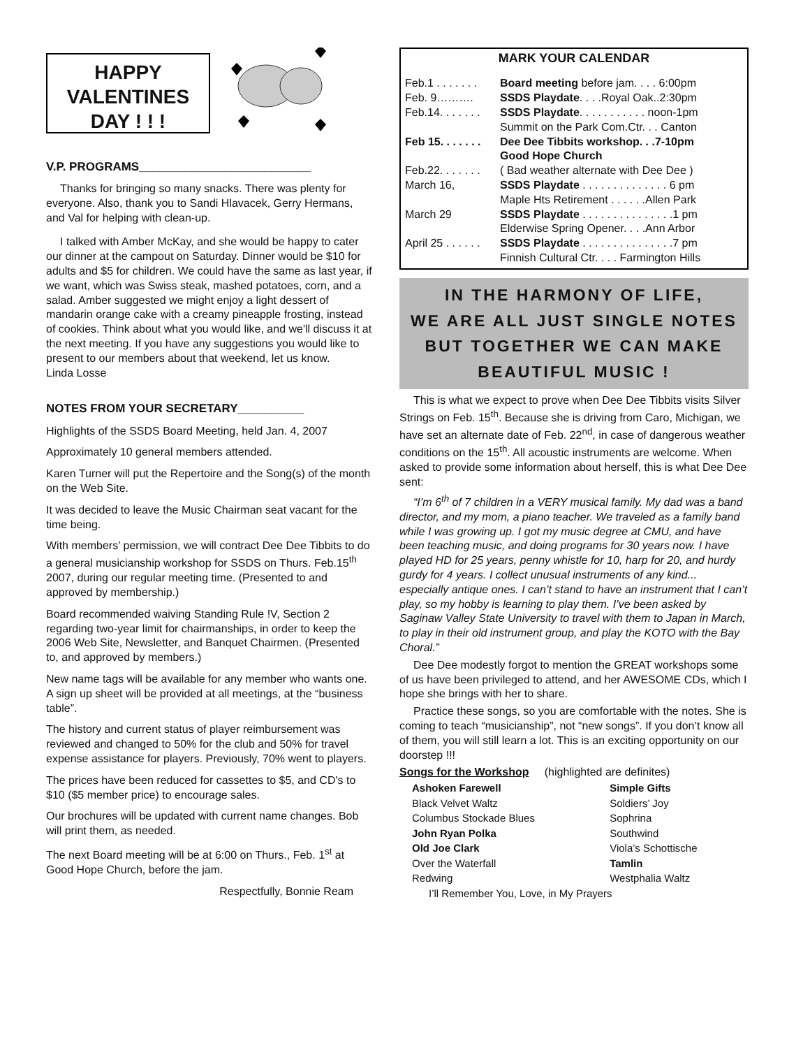HAPPY
VALENTINES
DAY ! ! !
V.P. PROGRAMS__________________________
Thanks for bringing so many snacks. There was plenty for everyone. Also, thank you to Sandi Hlavacek, Gerry Hermans, and Val for helping with clean-up.
I talked with Amber McKay, and she would be happy to cater our dinner at the campout on Saturday. Dinner would be $10 for adults and $5 for children. We could have the same as last year, if we want, which was Swiss steak, mashed potatoes, corn, and a salad. Amber suggested we might enjoy a light dessert of mandarin orange cake with a creamy pineapple frosting, instead of cookies. Think about what you would like, and we'll discuss it at the next meeting. If you have any suggestions you would like to present to our members about that weekend, let us know. Linda Losse
NOTES FROM YOUR SECRETARY__________
Highlights of the SSDS Board Meeting, held Jan. 4, 2007
Approximately 10 general members attended.
Karen Turner will put the Repertoire and the Song(s) of the month on the Web Site.
It was decided to leave the Music Chairman seat vacant for the time being.
With members’ permission, we will contract Dee Dee Tibbits to do a general musicianship workshop for SSDS on Thurs. Feb.15<sup>th</sup> 2007, during our regular meeting time. (Presented to and approved by membership.)
Board recommended waiving Standing Rule !V, Section 2 regarding two-year limit for chairmanships, in order to keep the 2006 Web Site, Newsletter, and Banquet Chairmen. (Presented to, and approved by members.)
New name tags will be available for any member who wants one. A sign up sheet will be provided at all meetings, at the “business table”.
The history and current status of player reimbursement was reviewed and changed to 50% for the club and 50% for travel expense assistance for players. Previously, 70% went to players.
The prices have been reduced for cassettes to $5, and CD's to $10 ($5 member price) to encourage sales.
Our brochures will be updated with current name changes. Bob will print them, as needed.
The next Board meeting will be at 6:00 on Thurs., Feb. 1<sup>st</sup> at Good Hope Church, before the jam.
Respectfully, Bonnie Ream
MARK YOUR CALENDAR
| Feb.1 . . . . . . . | Board meeting before jam. . . . 6:00pm |
| Feb. 9………. | SSDS Playdate . . . .Royal Oak..2:30pm |
| Feb.14. . . . . . . | SSDS Playdate . . . . . . . . . . . noon-1pm |
| | Summit on the Park Com.Ctr. . . Canton |
| Feb 15. . . . . . . | Dee Dee Tibbits workshop. . .7-10pm |
| | Good Hope Church |
| Feb.22. . . . . . . | ( Bad weather alternate with Dee Dee ) |
| March 16, | SSDS Playdate . . . . . . . . . . . . . . 6 pm |
| | Maple Hts Retirement . . . . . .Allen Park |
| March 29 | SSDS Playdate . . . . . . . . . . . . . . .1 pm |
| | Elderwise Spring Opener. . . .Ann Arbor |
| April 25 . . . . . . | SSDS Playdate . . . . . . . . . . . . . . .7 pm |
| | Finnish Cultural Ctr. . . . Farmington Hills |
IN THE HARMONY OF LIFE,
WE ARE ALL JUST SINGLE NOTES
BUT TOGETHER WE CAN MAKE
BEAUTIFUL MUSIC !
This is what we expect to prove when Dee Dee Tibbits visits Silver Strings on Feb. 15<sup>th</sup>. Because she is driving from Caro, Michigan, we have set an alternate date of Feb. 22<sup>nd</sup>, in case of dangerous weather conditions on the 15<sup>th</sup>. All acoustic instruments are welcome. When asked to provide some information about herself, this is what Dee Dee sent:
“I’m 6<sup>th</sup> of 7 children in a VERY musical family. My dad was a band director, and my mom, a piano teacher. We traveled as a family band while I was growing up. I got my music degree at CMU, and have been teaching music, and doing programs for 30 years now. I have played HD for 25 years, penny whistle for 10, harp for 20, and hurdy gurdy for 4 years. I collect unusual instruments of any kind... especially antique ones. I can’t stand to have an instrument that I can’t play, so my hobby is learning to play them. I’ve been asked by Saginaw Valley State University to travel with them to Japan in March, to play in their old instrument group, and play the KOTO with the Bay Choral.”
Dee Dee modestly forgot to mention the GREAT workshops some of us have been privileged to attend, and her AWESOME CDs, which I hope she brings with her to share.
Practice these songs, so you are comfortable with the notes. She is coming to teach “musicianship”, not “new songs”. If you don’t know all of them, you will still learn a lot. This is an exciting opportunity on our doorstep !!!
Songs for the Workshop (highlighted are definites)
| Ashoken Farewell | Simple Gifts |
| Black Velvet Waltz | Soldiers’ Joy |
| Columbus Stockade Blues | Sophrina |
| John Ryan Polka | Southwind |
| Old Joe Clark | Viola’s Schottische |
| Over the Waterfall | Tamlin |
| Redwing | Westphalia Waltz |
| I’ll Remember You, Love, in My Prayers | |